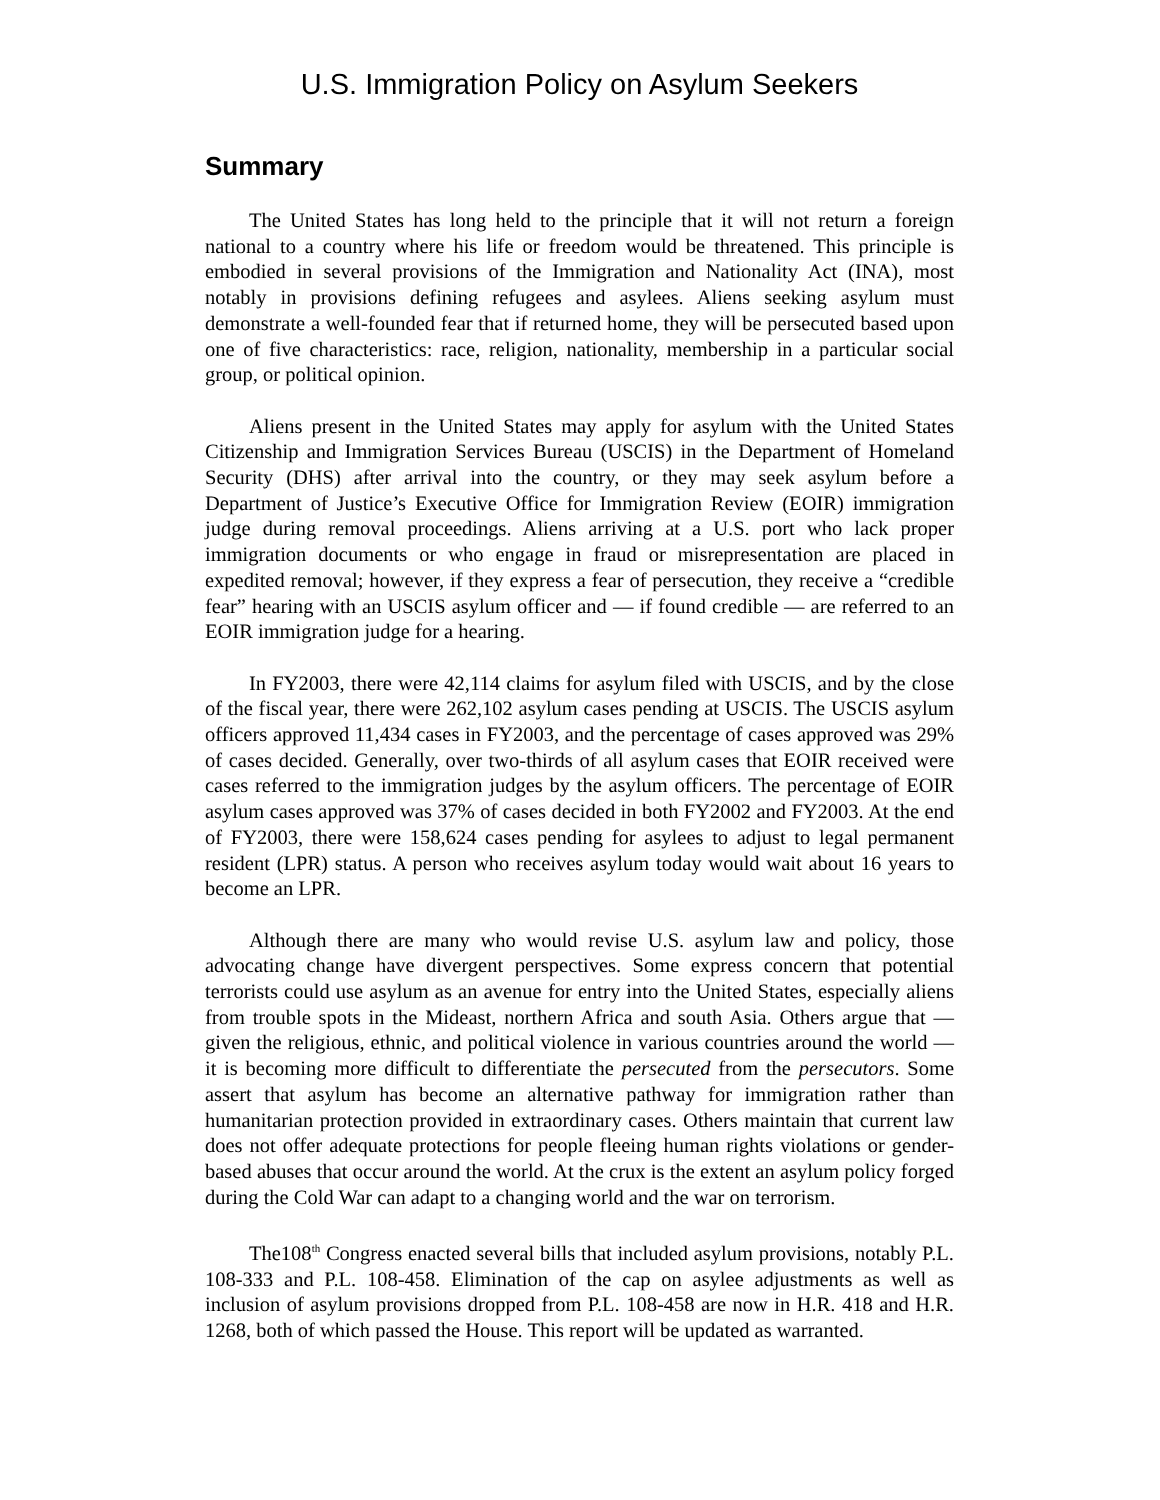U.S. Immigration Policy on Asylum Seekers
Summary
The United States has long held to the principle that it will not return a foreign national to a country where his life or freedom would be threatened. This principle is embodied in several provisions of the Immigration and Nationality Act (INA), most notably in provisions defining refugees and asylees. Aliens seeking asylum must demonstrate a well-founded fear that if returned home, they will be persecuted based upon one of five characteristics: race, religion, nationality, membership in a particular social group, or political opinion.
Aliens present in the United States may apply for asylum with the United States Citizenship and Immigration Services Bureau (USCIS) in the Department of Homeland Security (DHS) after arrival into the country, or they may seek asylum before a Department of Justice’s Executive Office for Immigration Review (EOIR) immigration judge during removal proceedings. Aliens arriving at a U.S. port who lack proper immigration documents or who engage in fraud or misrepresentation are placed in expedited removal; however, if they express a fear of persecution, they receive a “credible fear” hearing with an USCIS asylum officer and — if found credible — are referred to an EOIR immigration judge for a hearing.
In FY2003, there were 42,114 claims for asylum filed with USCIS, and by the close of the fiscal year, there were 262,102 asylum cases pending at USCIS. The USCIS asylum officers approved 11,434 cases in FY2003, and the percentage of cases approved was 29% of cases decided. Generally, over two-thirds of all asylum cases that EOIR received were cases referred to the immigration judges by the asylum officers. The percentage of EOIR asylum cases approved was 37% of cases decided in both FY2002 and FY2003. At the end of FY2003, there were 158,624 cases pending for asylees to adjust to legal permanent resident (LPR) status. A person who receives asylum today would wait about 16 years to become an LPR.
Although there are many who would revise U.S. asylum law and policy, those advocating change have divergent perspectives. Some express concern that potential terrorists could use asylum as an avenue for entry into the United States, especially aliens from trouble spots in the Mideast, northern Africa and south Asia. Others argue that — given the religious, ethnic, and political violence in various countries around the world — it is becoming more difficult to differentiate the persecuted from the persecutors. Some assert that asylum has become an alternative pathway for immigration rather than humanitarian protection provided in extraordinary cases. Others maintain that current law does not offer adequate protections for people fleeing human rights violations or gender-based abuses that occur around the world. At the crux is the extent an asylum policy forged during the Cold War can adapt to a changing world and the war on terrorism.
The108<sup>th</sup> Congress enacted several bills that included asylum provisions, notably P.L. 108-333 and P.L. 108-458. Elimination of the cap on asylee adjustments as well as inclusion of asylum provisions dropped from P.L. 108-458 are now in H.R. 418 and H.R. 1268, both of which passed the House. This report will be updated as warranted.